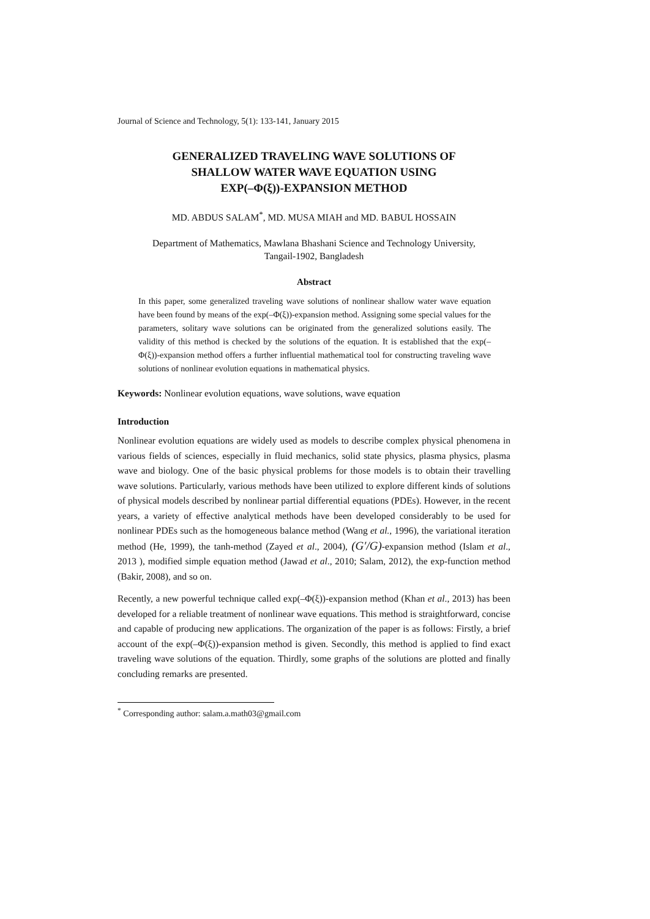Journal of Science and Technology, 5(1): 133-141, January 2015
GENERALIZED TRAVELING WAVE SOLUTIONS OF
SHALLOW WATER WAVE EQUATION USING
EXP(–Φ(ξ))-EXPANSION METHOD
MD. ABDUS SALAM<sup>*</sup>, MD. MUSA MIAH and MD. BABUL HOSSAIN
Department of Mathematics, Mawlana Bhashani Science and Technology University,
Tangail-1902, Bangladesh
Abstract
In this paper, some generalized traveling wave solutions of nonlinear shallow water wave equation have been found by means of the exp(–Φ(ξ))-expansion method. Assigning some special values for the parameters, solitary wave solutions can be originated from the generalized solutions easily. The validity of this method is checked by the solutions of the equation. It is established that the exp(–Φ(ξ))-expansion method offers a further influential mathematical tool for constructing traveling wave solutions of nonlinear evolution equations in mathematical physics.
Keywords: Nonlinear evolution equations, wave solutions, wave equation
Introduction
Nonlinear evolution equations are widely used as models to describe complex physical phenomena in various fields of sciences, especially in fluid mechanics, solid state physics, plasma physics, plasma wave and biology. One of the basic physical problems for those models is to obtain their travelling wave solutions. Particularly, various methods have been utilized to explore different kinds of solutions of physical models described by nonlinear partial differential equations (PDEs). However, in the recent years, a variety of effective analytical methods have been developed considerably to be used for nonlinear PDEs such as the homogeneous balance method (Wang et al., 1996), the variational iteration method (He, 1999), the tanh-method (Zayed et al., 2004), (G′/G)-expansion method (Islam et al., 2013 ), modified simple equation method (Jawad et al., 2010; Salam, 2012), the exp-function method (Bakir, 2008), and so on.
Recently, a new powerful technique called exp(–Φ(ξ))-expansion method (Khan et al., 2013) has been developed for a reliable treatment of nonlinear wave equations. This method is straightforward, concise and capable of producing new applications. The organization of the paper is as follows: Firstly, a brief account of the exp(–Φ(ξ))-expansion method is given. Secondly, this method is applied to find exact traveling wave solutions of the equation. Thirdly, some graphs of the solutions are plotted and finally concluding remarks are presented.
<sup>*</sup> Corresponding author: salam.a.math03@gmail.com